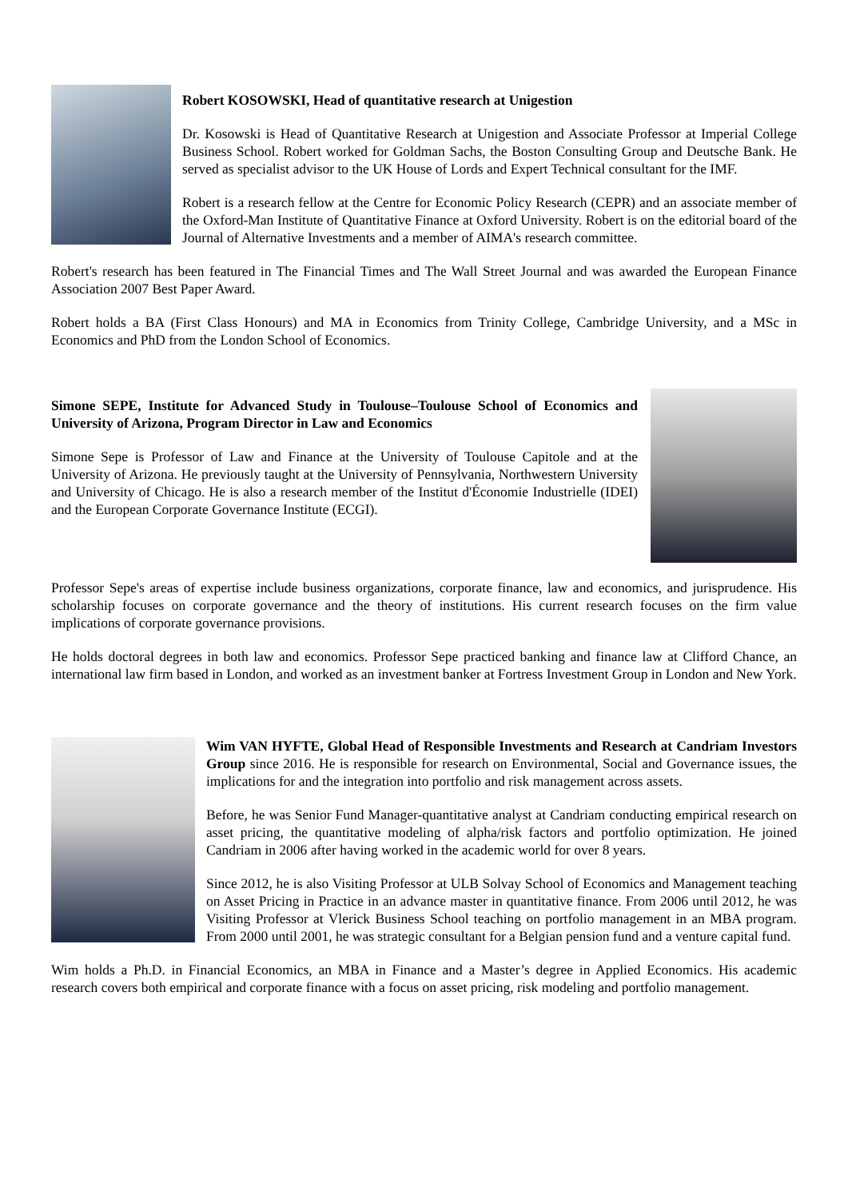Robert KOSOWSKI, Head of quantitative research at Unigestion
Dr. Kosowski is Head of Quantitative Research at Unigestion and Associate Professor at Imperial College Business School. Robert worked for Goldman Sachs, the Boston Consulting Group and Deutsche Bank. He served as specialist advisor to the UK House of Lords and Expert Technical consultant for the IMF.
Robert is a research fellow at the Centre for Economic Policy Research (CEPR) and an associate member of the Oxford-Man Institute of Quantitative Finance at Oxford University. Robert is on the editorial board of the Journal of Alternative Investments and a member of AIMA's research committee.
Robert's research has been featured in The Financial Times and The Wall Street Journal and was awarded the European Finance Association 2007 Best Paper Award.
Robert holds a BA (First Class Honours) and MA in Economics from Trinity College, Cambridge University, and a MSc in Economics and PhD from the London School of Economics.
Simone SEPE, Institute for Advanced Study in Toulouse–Toulouse School of Economics and University of Arizona, Program Director in Law and Economics
Simone Sepe is Professor of Law and Finance at the University of Toulouse Capitole and at the University of Arizona. He previously taught at the University of Pennsylvania, Northwestern University and University of Chicago. He is also a research member of the Institut d'Économie Industrielle (IDEI) and the European Corporate Governance Institute (ECGI).
Professor Sepe's areas of expertise include business organizations, corporate finance, law and economics, and jurisprudence. His scholarship focuses on corporate governance and the theory of institutions. His current research focuses on the firm value implications of corporate governance provisions.
He holds doctoral degrees in both law and economics. Professor Sepe practiced banking and finance law at Clifford Chance, an international law firm based in London, and worked as an investment banker at Fortress Investment Group in London and New York.
Wim VAN HYFTE, Global Head of Responsible Investments and Research at Candriam Investors Group since 2016. He is responsible for research on Environmental, Social and Governance issues, the implications for and the integration into portfolio and risk management across assets.
Before, he was Senior Fund Manager-quantitative analyst at Candriam conducting empirical research on asset pricing, the quantitative modeling of alpha/risk factors and portfolio optimization. He joined Candriam in 2006 after having worked in the academic world for over 8 years.
Since 2012, he is also Visiting Professor at ULB Solvay School of Economics and Management teaching on Asset Pricing in Practice in an advance master in quantitative finance. From 2006 until 2012, he was Visiting Professor at Vlerick Business School teaching on portfolio management in an MBA program. From 2000 until 2001, he was strategic consultant for a Belgian pension fund and a venture capital fund.
Wim holds a Ph.D. in Financial Economics, an MBA in Finance and a Master’s degree in Applied Economics. His academic research covers both empirical and corporate finance with a focus on asset pricing, risk modeling and portfolio management.